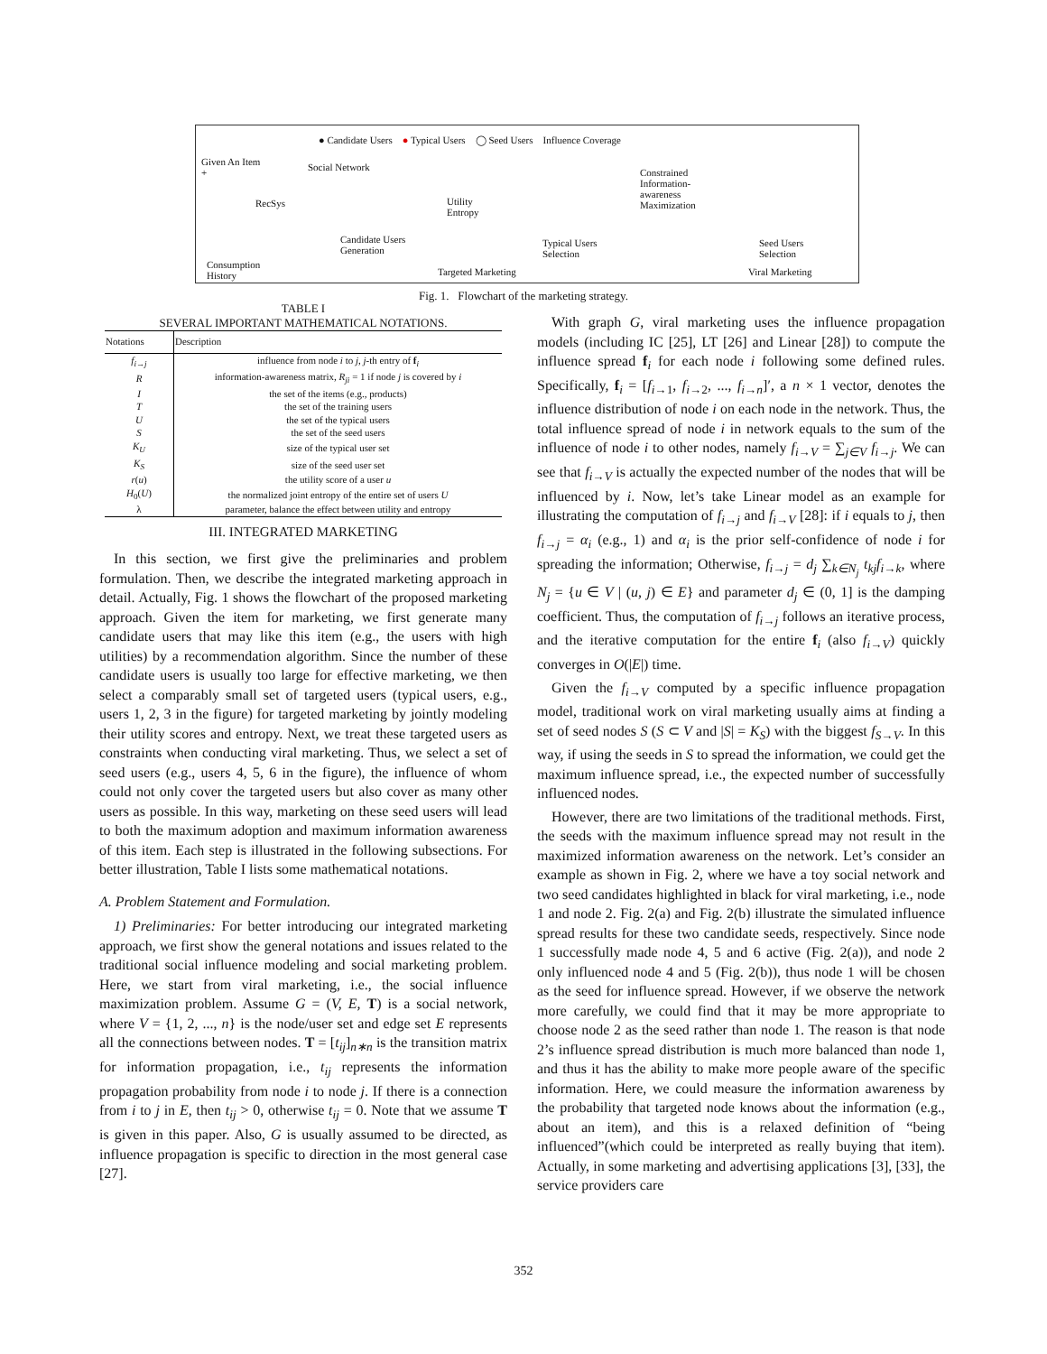● Candidate Users ● Typical Users ◯ Seed Users Influence Coverage
Given An Item
+
Social Network
RecSys Utility
Entropy
Constrained
Information-
awareness
Maximization
Candidate Users
Generation
Typical Users
Selection
Seed Users
Selection
Consumption
History Targeted Marketing Viral Marketing
Fig. 1. Flowchart of the marketing strategy.
TABLE I
SEVERAL IMPORTANT MATHEMATICAL NOTATIONS.
| Notations | Description |
| --- | --- |
| f<sub>i→j</sub> | influence from node i to j , j -th entry of f<sub>i</sub> |
| R | information-awareness matrix, R<sub>ji</sub> = 1 if node j is covered by i |
| I | the set of the items (e.g., products) |
| T | the set of the training users |
| U | the set of the typical users |
| S | the set of the seed users |
| K<sub>U</sub> | size of the typical user set |
| K<sub>S</sub> | size of the seed user set |
| r ( u ) | the utility score of a user u |
| H<sub>0</sub>( U ) | the normalized joint entropy of the entire set of users U |
| λ | parameter, balance the effect between utility and entropy |
III. INTEGRATED MARKETING
In this section, we first give the preliminaries and problem formulation. Then, we describe the integrated marketing approach in detail. Actually, Fig. 1 shows the flowchart of the proposed marketing approach. Given the item for marketing, we first generate many candidate users that may like this item (e.g., the users with high utilities) by a recommendation algorithm. Since the number of these candidate users is usually too large for effective marketing, we then select a comparably small set of targeted users (typical users, e.g., users 1, 2, 3 in the figure) for targeted marketing by jointly modeling their utility scores and entropy. Next, we treat these targeted users as constraints when conducting viral marketing. Thus, we select a set of seed users (e.g., users 4, 5, 6 in the figure), the influence of whom could not only cover the targeted users but also cover as many other users as possible. In this way, marketing on these seed users will lead to both the maximum adoption and maximum information awareness of this item. Each step is illustrated in the following subsections. For better illustration, Table I lists some mathematical notations.
A. Problem Statement and Formulation.
1) Preliminaries: For better introducing our integrated marketing approach, we first show the general notations and issues related to the traditional social influence modeling and social marketing problem. Here, we start from viral marketing, i.e., the social influence maximization problem. Assume G = (V, E, T) is a social network, where V = {1, 2, ..., n} is the node/user set and edge set E represents all the connections between nodes. T = [t<sub>ij</sub>]<sub>n∗n</sub> is the transition matrix for information propagation, i.e., t<sub>ij</sub> represents the information propagation probability from node i to node j. If there is a connection from i to j in E, then t<sub>ij</sub> > 0, otherwise t<sub>ij</sub> = 0. Note that we assume T is given in this paper. Also, G is usually assumed to be directed, as influence propagation is specific to direction in the most general case [27].
With graph G, viral marketing uses the influence propagation models (including IC [25], LT [26] and Linear [28]) to compute the influence spread f<sub>i</sub> for each node i following some defined rules. Specifically, f<sub>i</sub> = [f<sub>i→1</sub>, f<sub>i→2</sub>, ..., f<sub>i→n</sub>]′, a n × 1 vector, denotes the influence distribution of node i on each node in the network. Thus, the total influence spread of node i in network equals to the sum of the influence of node i to other nodes, namely f<sub>i→V</sub> = ∑<sub>j∈V</sub> f<sub>i→j</sub>. We can see that f<sub>i→V</sub> is actually the expected number of the nodes that will be influenced by i. Now, let’s take Linear model as an example for illustrating the computation of f<sub>i→j</sub> and f<sub>i→V</sub> [28]: if i equals to j, then f<sub>i→j</sub> = α<sub>i</sub> (e.g., 1) and α<sub>i</sub> is the prior self-confidence of node i for spreading the information; Otherwise, f<sub>i→j</sub> = d<sub>j</sub> ∑<sub>k∈N<sub>j</sub></sub> t<sub>kj</sub>f<sub>i→k</sub>, where N<sub>j</sub> = {u ∈ V | (u, j) ∈ E} and parameter d<sub>j</sub> ∈ (0, 1] is the damping coefficient. Thus, the computation of f<sub>i→j</sub> follows an iterative process, and the iterative computation for the entire f<sub>i</sub> (also f<sub>i→V</sub>) quickly converges in O(|E|) time.
Given the f<sub>i→V</sub> computed by a specific influence propagation model, traditional work on viral marketing usually aims at finding a set of seed nodes S (S ⊂ V and |S| = K<sub>S</sub>) with the biggest f<sub>S→V</sub>. In this way, if using the seeds in S to spread the information, we could get the maximum influence spread, i.e., the expected number of successfully influenced nodes.
However, there are two limitations of the traditional methods. First, the seeds with the maximum influence spread may not result in the maximized information awareness on the network. Let’s consider an example as shown in Fig. 2, where we have a toy social network and two seed candidates highlighted in black for viral marketing, i.e., node 1 and node 2. Fig. 2(a) and Fig. 2(b) illustrate the simulated influence spread results for these two candidate seeds, respectively. Since node 1 successfully made node 4, 5 and 6 active (Fig. 2(a)), and node 2 only influenced node 4 and 5 (Fig. 2(b)), thus node 1 will be chosen as the seed for influence spread. However, if we observe the network more carefully, we could find that it may be more appropriate to choose node 2 as the seed rather than node 1. The reason is that node 2’s influence spread distribution is much more balanced than node 1, and thus it has the ability to make more people aware of the specific information. Here, we could measure the information awareness by the probability that targeted node knows about the information (e.g., about an item), and this is a relaxed definition of “being influenced”(which could be interpreted as really buying that item). Actually, in some marketing and advertising applications [3], [33], the service providers care
352